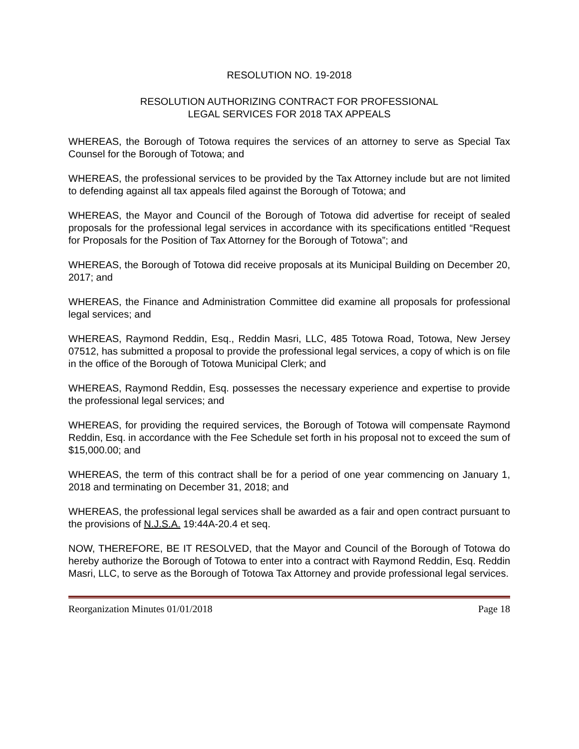RESOLUTION NO. 19-2018
RESOLUTION AUTHORIZING CONTRACT FOR PROFESSIONAL
LEGAL SERVICES FOR 2018 TAX APPEALS
WHEREAS, the Borough of Totowa requires the services of an attorney to serve as Special Tax Counsel for the Borough of Totowa; and
WHEREAS, the professional services to be provided by the Tax Attorney include but are not limited to defending against all tax appeals filed against the Borough of Totowa; and
WHEREAS, the Mayor and Council of the Borough of Totowa did advertise for receipt of sealed proposals for the professional legal services in accordance with its specifications entitled “Request for Proposals for the Position of Tax Attorney for the Borough of Totowa”; and
WHEREAS, the Borough of Totowa did receive proposals at its Municipal Building on December 20, 2017; and
WHEREAS, the Finance and Administration Committee did examine all proposals for professional legal services; and
WHEREAS, Raymond Reddin, Esq., Reddin Masri, LLC, 485 Totowa Road, Totowa, New Jersey 07512, has submitted a proposal to provide the professional legal services, a copy of which is on file in the office of the Borough of Totowa Municipal Clerk; and
WHEREAS, Raymond Reddin, Esq. possesses the necessary experience and expertise to provide the professional legal services; and
WHEREAS, for providing the required services, the Borough of Totowa will compensate Raymond Reddin, Esq. in accordance with the Fee Schedule set forth in his proposal not to exceed the sum of $15,000.00; and
WHEREAS, the term of this contract shall be for a period of one year commencing on January 1, 2018 and terminating on December 31, 2018; and
WHEREAS, the professional legal services shall be awarded as a fair and open contract pursuant to the provisions of N.J.S.A. 19:44A-20.4 et seq.
NOW, THEREFORE, BE IT RESOLVED, that the Mayor and Council of the Borough of Totowa do hereby authorize the Borough of Totowa to enter into a contract with Raymond Reddin, Esq. Reddin Masri, LLC, to serve as the Borough of Totowa Tax Attorney and provide professional legal services.
Reorganization Minutes 01/01/2018 Page 18